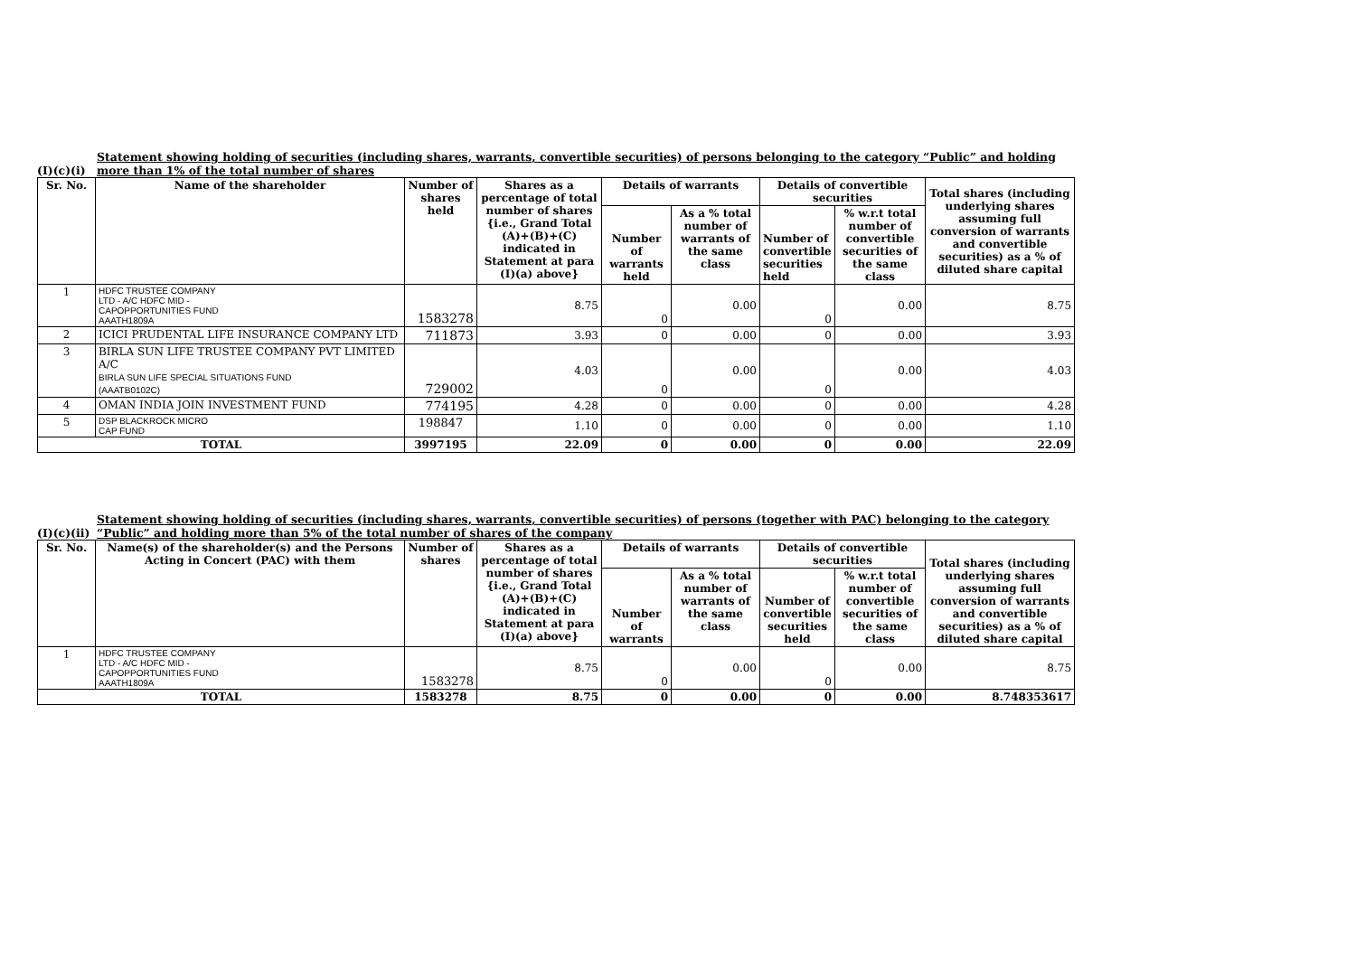(I)(c)(i)
Statement showing holding of securities (including shares, warrants, convertible securities) of persons belonging to the category “Public” and holding more than 1% of the total number of shares
| Sr. No. | Name of the shareholder | Number of shares held | Shares as a percentage of total number of shares {i.e., Grand Total (A)+(B)+(C) indicated in Statement at para (I)(a) above} | Details of warrants | | Details of convertible securities | | Total shares (including underlying shares assuming full conversion of warrants and convertible securities) as a % of diluted share capital |
| --- | --- | --- | --- | --- | --- | --- | --- | --- |
| | | | | Number of warrants held | As a % total number of warrants of the same class | Number of convertible securities held | % w.r.t total number of convertible securities of the same class | |
| 1 | HDFC TRUSTEE COMPANY LTD - A/C HDFC MID - CAPOPPORTUNITIES FUND AAATH1809A | 1583278 | 8.75 | 0 | 0.00 | 0 | 0.00 | 8.75 |
| 2 | ICICI PRUDENTAL LIFE INSURANCE COMPANY LTD | 711873 | 3.93 | 0 | 0.00 | 0 | 0.00 | 3.93 |
| 3 | BIRLA SUN LIFE TRUSTEE COMPANY PVT LIMITED A/C BIRLA SUN LIFE SPECIAL SITUATIONS FUND (AAATB0102C) | 729002 | 4.03 | 0 | 0.00 | 0 | 0.00 | 4.03 |
| 4 | OMAN INDIA JOIN INVESTMENT FUND | 774195 | 4.28 | 0 | 0.00 | 0 | 0.00 | 4.28 |
| 5 | DSP BLACKROCK MICRO CAP FUND | 198847 | 1.10 | 0 | 0.00 | 0 | 0.00 | 1.10 |
| TOTAL | | 3997195 | 22.09 | 0 | 0.00 | 0 | 0.00 | 22.09 |
(I)(c)(ii)
Statement showing holding of securities (including shares, warrants, convertible securities) of persons (together with PAC) belonging to the category “Public” and holding more than 5% of the total number of shares of the company
| Sr. No. | Name(s) of the shareholder(s) and the Persons Acting in Concert (PAC) with them | Number of shares | Shares as a percentage of total number of shares {i.e., Grand Total (A)+(B)+(C) indicated in Statement at para (I)(a) above} | Details of warrants | | Details of convertible securities | | Total shares (including underlying shares assuming full conversion of warrants and convertible securities) as a % of diluted share capital |
| --- | --- | --- | --- | --- | --- | --- | --- | --- |
| | | | | Number of warrants | As a % total number of warrants of the same class | Number of convertible securities held | % w.r.t total number of convertible securities of the same class | |
| 1 | HDFC TRUSTEE COMPANY LTD - A/C HDFC MID - CAPOPPORTUNITIES FUND AAATH1809A | 1583278 | 8.75 | 0 | 0.00 | 0 | 0.00 | 8.75 |
| TOTAL | | 1583278 | 8.75 | 0 | 0.00 | 0 | 0.00 | 8.748353617 |